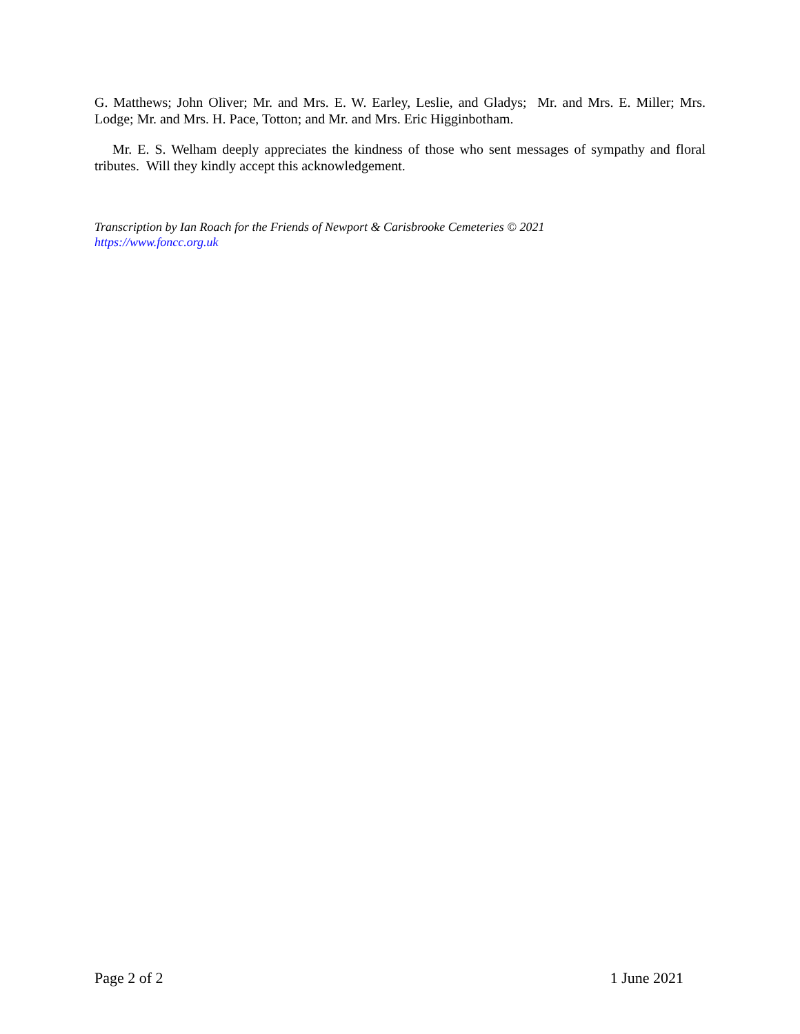G. Matthews; John Oliver; Mr. and Mrs. E. W. Earley, Leslie, and Gladys; Mr. and Mrs. E. Miller; Mrs. Lodge; Mr. and Mrs. H. Pace, Totton; and Mr. and Mrs. Eric Higginbotham.
Mr. E. S. Welham deeply appreciates the kindness of those who sent messages of sympathy and floral tributes. Will they kindly accept this acknowledgement.
Transcription by Ian Roach for the Friends of Newport & Carisbrooke Cemeteries © 2021
https://www.foncc.org.uk
Page 2 of 2 1 June 2021